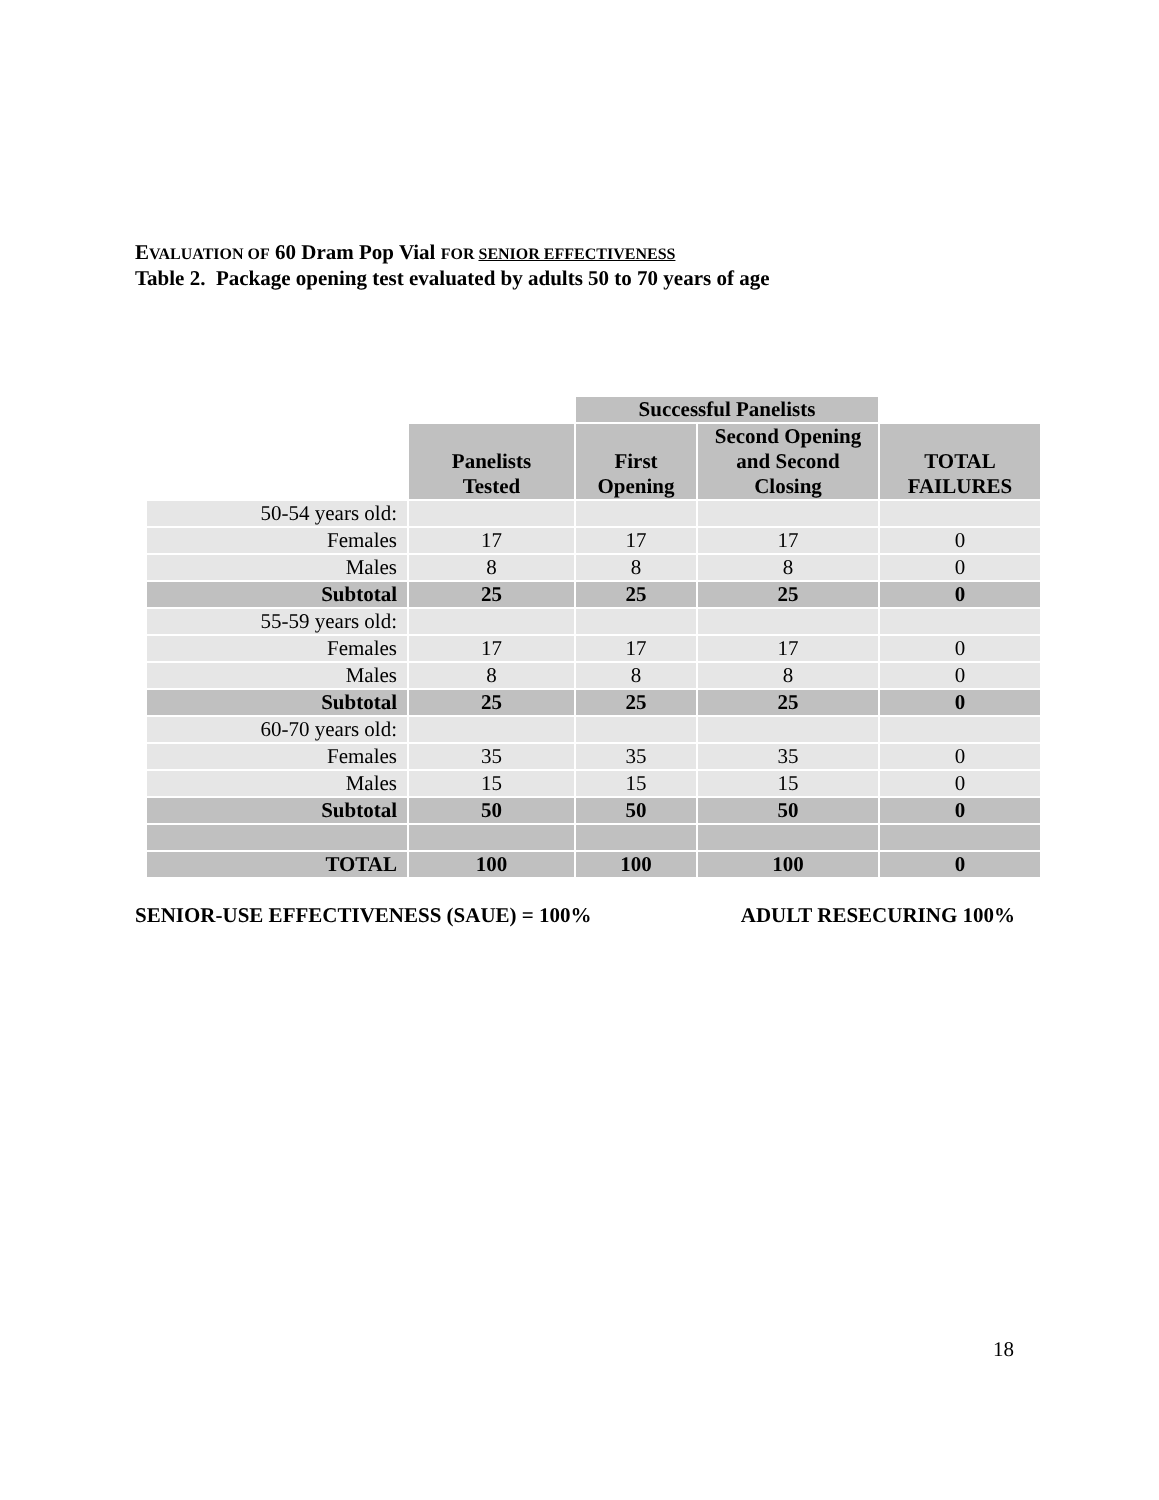EVALUATION OF 60 Dram Pop Vial FOR SENIOR EFFECTIVENESS
Table 2. Package opening test evaluated by adults 50 to 70 years of age
| | | Successful Panelists | | |
| --- | --- | --- | --- | --- |
| | Panelists Tested | First Opening | Second Opening and Second Closing | TOTAL FAILURES |
| 50-54 years old: | | | | |
| Females | 17 | 17 | 17 | 0 |
| Males | 8 | 8 | 8 | 0 |
| Subtotal | 25 | 25 | 25 | 0 |
| 55-59 years old: | | | | |
| Females | 17 | 17 | 17 | 0 |
| Males | 8 | 8 | 8 | 0 |
| Subtotal | 25 | 25 | 25 | 0 |
| 60-70 years old: | | | | |
| Females | 35 | 35 | 35 | 0 |
| Males | 15 | 15 | 15 | 0 |
| Subtotal | 50 | 50 | 50 | 0 |
| TOTAL | 100 | 100 | 100 | 0 |
SENIOR-USE EFFECTIVENESS (SAUE) = 100% ADULT RESECURING 100%
18